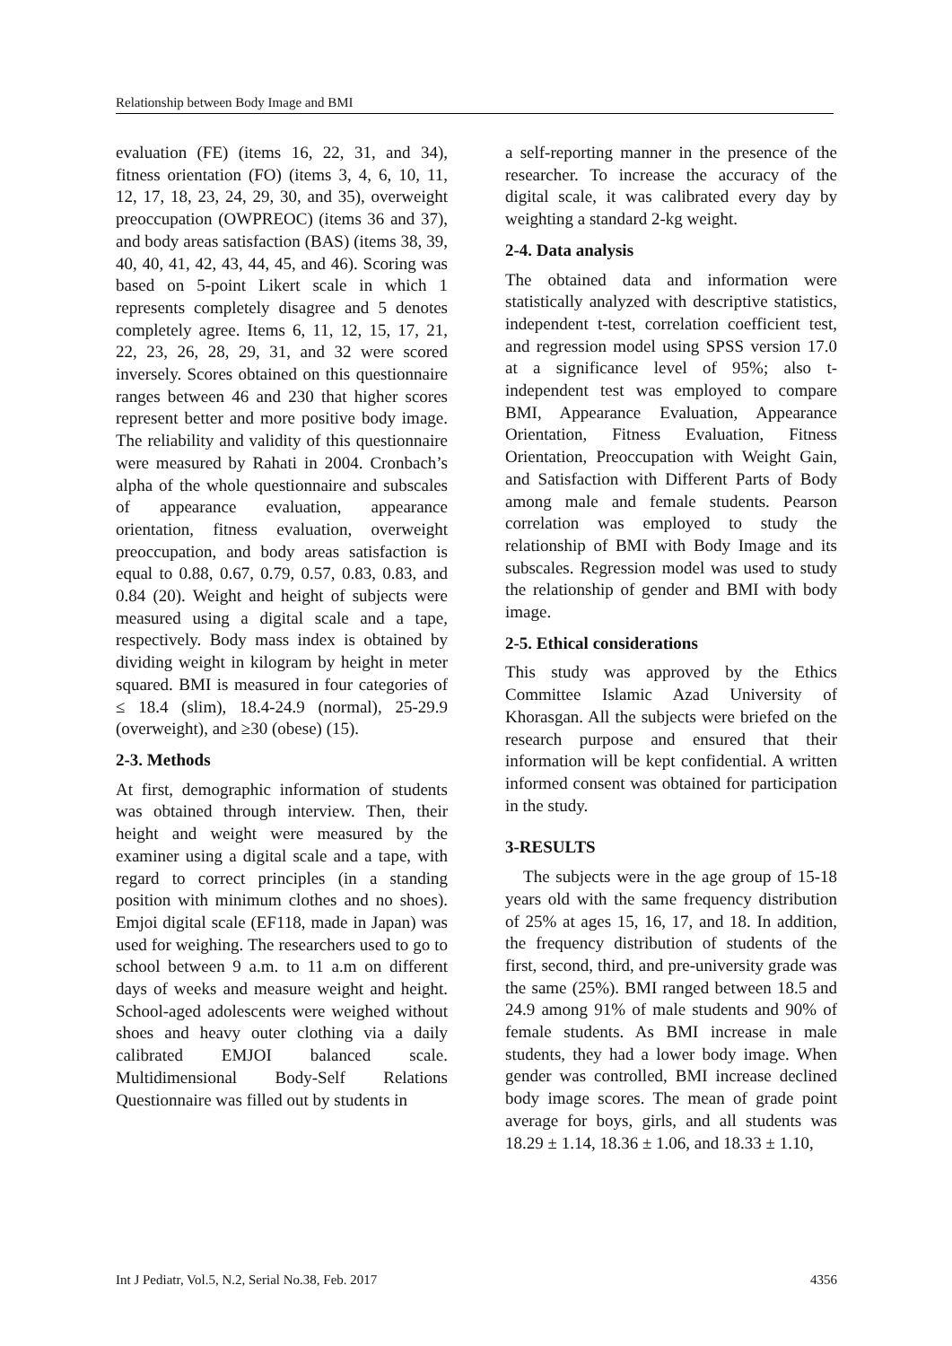Relationship between Body Image and BMI
evaluation (FE) (items 16, 22, 31, and 34), fitness orientation (FO) (items 3, 4, 6, 10, 11, 12, 17, 18, 23, 24, 29, 30, and 35), overweight preoccupation (OWPREOC) (items 36 and 37), and body areas satisfaction (BAS) (items 38, 39, 40, 40, 41, 42, 43, 44, 45, and 46). Scoring was based on 5-point Likert scale in which 1 represents completely disagree and 5 denotes completely agree. Items 6, 11, 12, 15, 17, 21, 22, 23, 26, 28, 29, 31, and 32 were scored inversely. Scores obtained on this questionnaire ranges between 46 and 230 that higher scores represent better and more positive body image. The reliability and validity of this questionnaire were measured by Rahati in 2004. Cronbach’s alpha of the whole questionnaire and subscales of appearance evaluation, appearance orientation, fitness evaluation, overweight preoccupation, and body areas satisfaction is equal to 0.88, 0.67, 0.79, 0.57, 0.83, 0.83, and 0.84 (20). Weight and height of subjects were measured using a digital scale and a tape, respectively. Body mass index is obtained by dividing weight in kilogram by height in meter squared. BMI is measured in four categories of ≤ 18.4 (slim), 18.4-24.9 (normal), 25-29.9 (overweight), and ≥30 (obese) (15).
2-3. Methods
At first, demographic information of students was obtained through interview. Then, their height and weight were measured by the examiner using a digital scale and a tape, with regard to correct principles (in a standing position with minimum clothes and no shoes). Emjoi digital scale (EF118, made in Japan) was used for weighing. The researchers used to go to school between 9 a.m. to 11 a.m on different days of weeks and measure weight and height. School-aged adolescents were weighed without shoes and heavy outer clothing via a daily calibrated EMJOI balanced scale. Multidimensional Body-Self Relations Questionnaire was filled out by students in
a self-reporting manner in the presence of the researcher. To increase the accuracy of the digital scale, it was calibrated every day by weighting a standard 2-kg weight.
2-4. Data analysis
The obtained data and information were statistically analyzed with descriptive statistics, independent t-test, correlation coefficient test, and regression model using SPSS version 17.0 at a significance level of 95%; also t-independent test was employed to compare BMI, Appearance Evaluation, Appearance Orientation, Fitness Evaluation, Fitness Orientation, Preoccupation with Weight Gain, and Satisfaction with Different Parts of Body among male and female students. Pearson correlation was employed to study the relationship of BMI with Body Image and its subscales. Regression model was used to study the relationship of gender and BMI with body image.
2-5. Ethical considerations
This study was approved by the Ethics Committee Islamic Azad University of Khorasgan. All the subjects were briefed on the research purpose and ensured that their information will be kept confidential. A written informed consent was obtained for participation in the study.
3-RESULTS
The subjects were in the age group of 15-18 years old with the same frequency distribution of 25% at ages 15, 16, 17, and 18. In addition, the frequency distribution of students of the first, second, third, and pre-university grade was the same (25%). BMI ranged between 18.5 and 24.9 among 91% of male students and 90% of female students. As BMI increase in male students, they had a lower body image. When gender was controlled, BMI increase declined body image scores. The mean of grade point average for boys, girls, and all students was 18.29 ± 1.14, 18.36 ± 1.06, and 18.33 ± 1.10,
Int J Pediatr, Vol.5, N.2, Serial No.38, Feb. 2017 4356